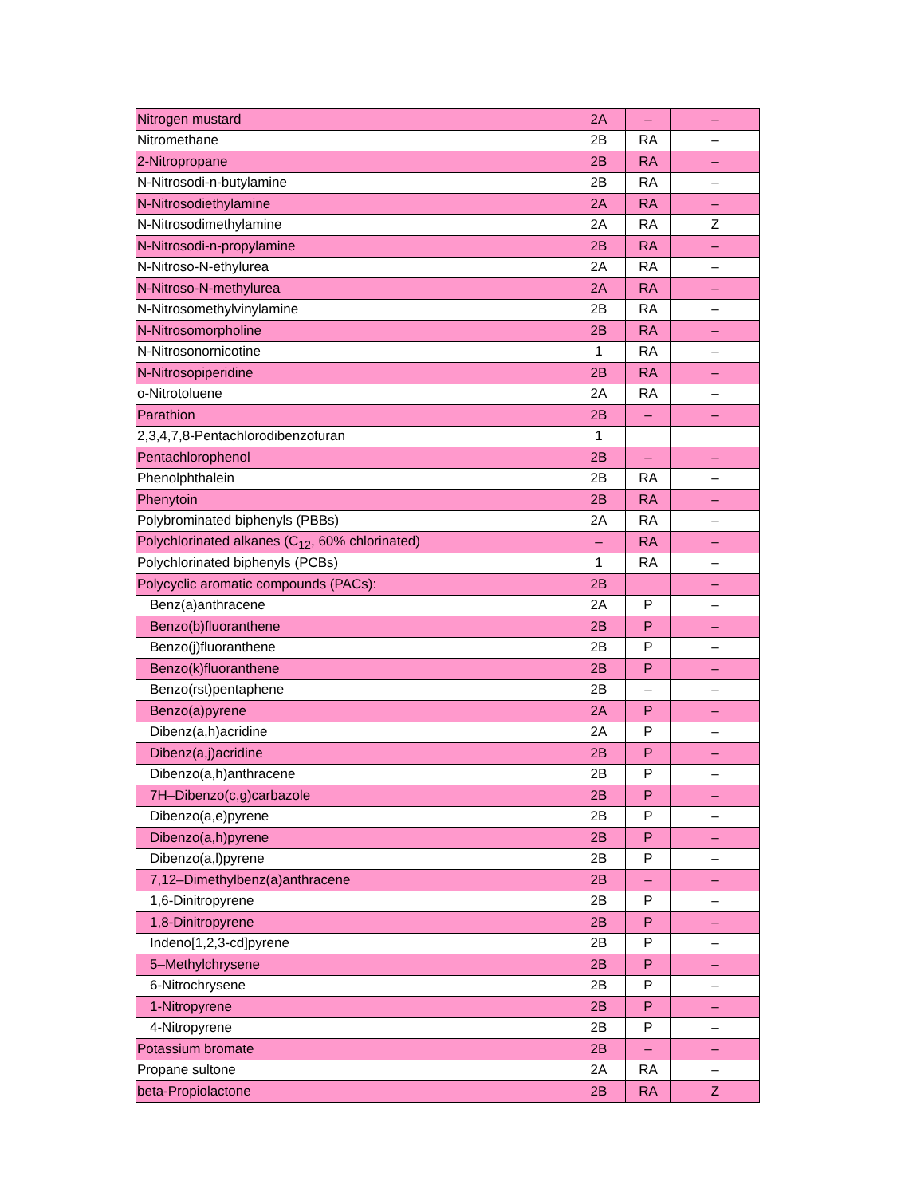| Nitrogen mustard | 2A | – | – |
| Nitromethane | 2B | RA | – |
| 2-Nitropropane | 2B | RA | – |
| N-Nitrosodi-n-butylamine | 2B | RA | – |
| N-Nitrosodiethylamine | 2A | RA | – |
| N-Nitrosodimethylamine | 2A | RA | Z |
| N-Nitrosodi-n-propylamine | 2B | RA | – |
| N-Nitroso-N-ethylurea | 2A | RA | – |
| N-Nitroso-N-methylurea | 2A | RA | – |
| N-Nitrosomethylvinylamine | 2B | RA | – |
| N-Nitrosomorpholine | 2B | RA | – |
| N-Nitrosonornicotine | 1 | RA | – |
| N-Nitrosopiperidine | 2B | RA | – |
| o-Nitrotoluene | 2A | RA | – |
| Parathion | 2B | – | – |
| 2,3,4,7,8-Pentachlorodibenzofuran | 1 | | |
| Pentachlorophenol | 2B | – | – |
| Phenolphthalein | 2B | RA | – |
| Phenytoin | 2B | RA | – |
| Polybrominated biphenyls (PBBs) | 2A | RA | – |
| Polychlorinated alkanes (C<sub>12</sub>, 60% chlorinated) | – | RA | – |
| Polychlorinated biphenyls (PCBs) | 1 | RA | – |
| Polycyclic aromatic compounds (PACs): | 2B | | – |
| Benz(a)anthracene | 2A | P | – |
| Benzo(b)fluoranthene | 2B | P | – |
| Benzo(j)fluoranthene | 2B | P | – |
| Benzo(k)fluoranthene | 2B | P | – |
| Benzo(rst)pentaphene | 2B | – | – |
| Benzo(a)pyrene | 2A | P | – |
| Dibenz(a,h)acridine | 2A | P | – |
| Dibenz(a,j)acridine | 2B | P | – |
| Dibenzo(a,h)anthracene | 2B | P | – |
| 7H–Dibenzo(c,g)carbazole | 2B | P | – |
| Dibenzo(a,e)pyrene | 2B | P | – |
| Dibenzo(a,h)pyrene | 2B | P | – |
| Dibenzo(a,l)pyrene | 2B | P | – |
| 7,12–Dimethylbenz(a)anthracene | 2B | – | – |
| 1,6-Dinitropyrene | 2B | P | – |
| 1,8-Dinitropyrene | 2B | P | – |
| Indeno[1,2,3-cd]pyrene | 2B | P | – |
| 5–Methylchrysene | 2B | P | – |
| 6-Nitrochrysene | 2B | P | – |
| 1-Nitropyrene | 2B | P | – |
| 4-Nitropyrene | 2B | P | – |
| Potassium bromate | 2B | – | – |
| Propane sultone | 2A | RA | – |
| beta-Propiolactone | 2B | RA | Z |